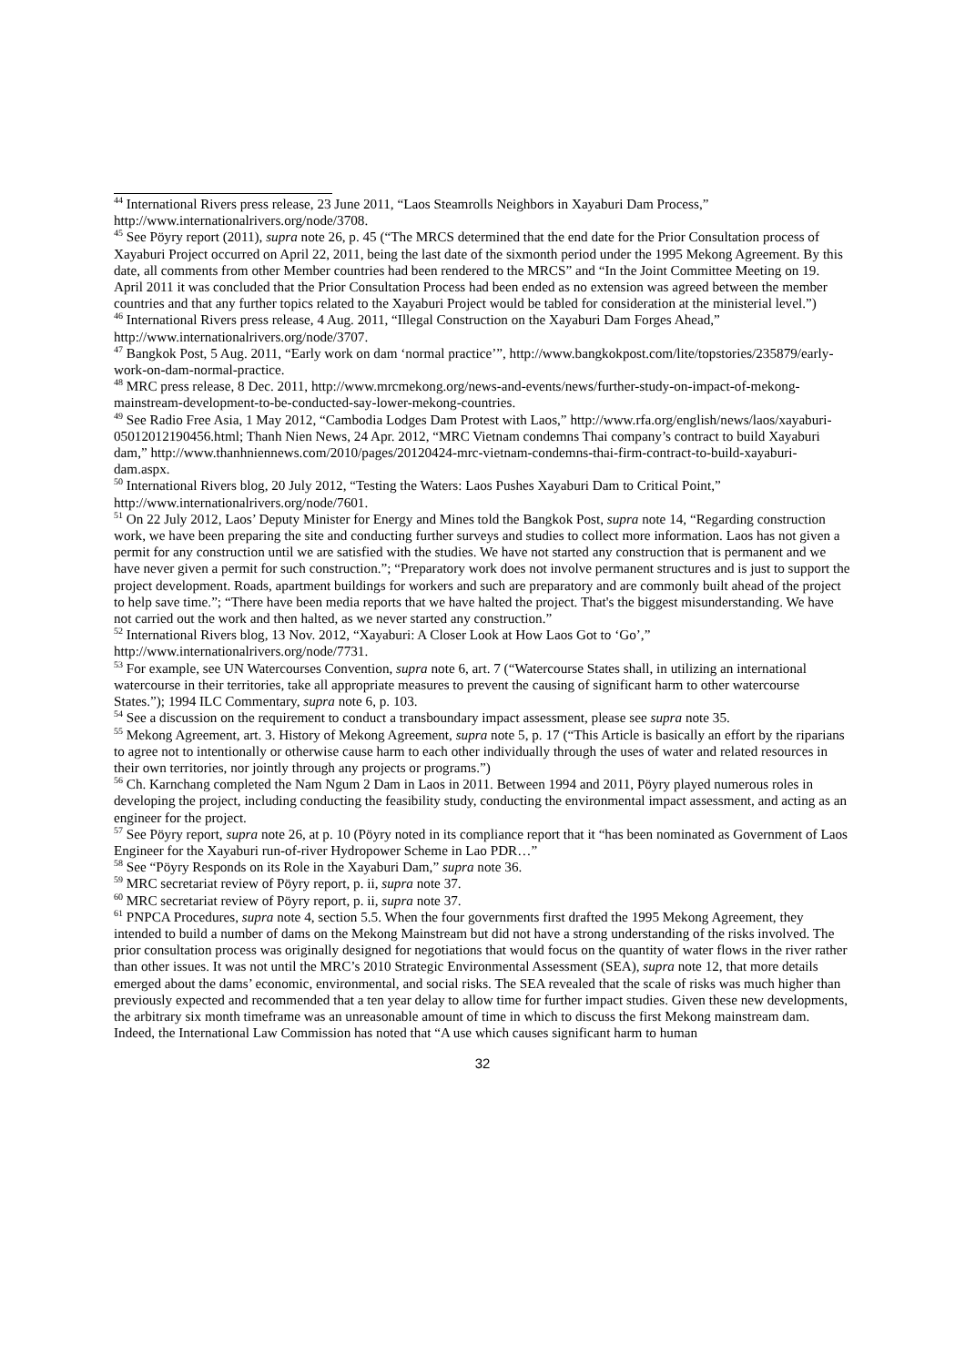<sup>44</sup> International Rivers press release, 23 June 2011, “Laos Steamrolls Neighbors in Xayaburi Dam Process,” http://www.internationalrivers.org/node/3708.
<sup>45</sup> See Pöyry report (2011), supra note 26, p. 45 (“The MRCS determined that the end date for the Prior Consultation process of Xayaburi Project occurred on April 22, 2011, being the last date of the sixmonth period under the 1995 Mekong Agreement. By this date, all comments from other Member countries had been rendered to the MRCS” and “In the Joint Committee Meeting on 19. April 2011 it was concluded that the Prior Consultation Process had been ended as no extension was agreed between the member countries and that any further topics related to the Xayaburi Project would be tabled for consideration at the ministerial level.”)
<sup>46</sup> International Rivers press release, 4 Aug. 2011, “Illegal Construction on the Xayaburi Dam Forges Ahead,” http://www.internationalrivers.org/node/3707.
<sup>47</sup> Bangkok Post, 5 Aug. 2011, “Early work on dam ‘normal practice’”, http://www.bangkokpost.com/lite/topstories/235879/early-work-on-dam-normal-practice.
<sup>48</sup> MRC press release, 8 Dec. 2011, http://www.mrcmekong.org/news-and-events/news/further-study-on-impact-of-mekong-mainstream-development-to-be-conducted-say-lower-mekong-countries.
<sup>49</sup> See Radio Free Asia, 1 May 2012, “Cambodia Lodges Dam Protest with Laos,” http://www.rfa.org/english/news/laos/xayaburi-05012012190456.html; Thanh Nien News, 24 Apr. 2012, “MRC Vietnam condemns Thai company’s contract to build Xayaburi dam,” http://www.thanhniennews.com/2010/pages/20120424-mrc-vietnam-condemns-thai-firm-contract-to-build-xayaburi-dam.aspx.
<sup>50</sup> International Rivers blog, 20 July 2012, “Testing the Waters: Laos Pushes Xayaburi Dam to Critical Point,” http://www.internationalrivers.org/node/7601.
<sup>51</sup> On 22 July 2012, Laos’ Deputy Minister for Energy and Mines told the Bangkok Post, supra note 14, “Regarding construction work, we have been preparing the site and conducting further surveys and studies to collect more information. Laos has not given a permit for any construction until we are satisfied with the studies. We have not started any construction that is permanent and we have never given a permit for such construction.”; “Preparatory work does not involve permanent structures and is just to support the project development. Roads, apartment buildings for workers and such are preparatory and are commonly built ahead of the project to help save time.”; “There have been media reports that we have halted the project. That's the biggest misunderstanding. We have not carried out the work and then halted, as we never started any construction.”
<sup>52</sup> International Rivers blog, 13 Nov. 2012, “Xayaburi: A Closer Look at How Laos Got to ‘Go’,” http://www.internationalrivers.org/node/7731.
<sup>53</sup> For example, see UN Watercourses Convention, supra note 6, art. 7 (“Watercourse States shall, in utilizing an international watercourse in their territories, take all appropriate measures to prevent the causing of significant harm to other watercourse States.”); 1994 ILC Commentary, supra note 6, p. 103.
<sup>54</sup> See a discussion on the requirement to conduct a transboundary impact assessment, please see supra note 35.
<sup>55</sup> Mekong Agreement, art. 3. History of Mekong Agreement, supra note 5, p. 17 (“This Article is basically an effort by the riparians to agree not to intentionally or otherwise cause harm to each other individually through the uses of water and related resources in their own territories, nor jointly through any projects or programs.”)
<sup>56</sup> Ch. Karnchang completed the Nam Ngum 2 Dam in Laos in 2011. Between 1994 and 2011, Pöyry played numerous roles in developing the project, including conducting the feasibility study, conducting the environmental impact assessment, and acting as an engineer for the project.
<sup>57</sup> See Pöyry report, supra note 26, at p. 10 (Pöyry noted in its compliance report that it “has been nominated as Government of Laos Engineer for the Xayaburi run-of-river Hydropower Scheme in Lao PDR…”
<sup>58</sup> See “Pöyry Responds on its Role in the Xayaburi Dam,” supra note 36.
<sup>59</sup> MRC secretariat review of Pöyry report, p. ii, supra note 37.
<sup>60</sup> MRC secretariat review of Pöyry report, p. ii, supra note 37.
<sup>61</sup> PNPCA Procedures, supra note 4, section 5.5. When the four governments first drafted the 1995 Mekong Agreement, they intended to build a number of dams on the Mekong Mainstream but did not have a strong understanding of the risks involved. The prior consultation process was originally designed for negotiations that would focus on the quantity of water flows in the river rather than other issues. It was not until the MRC’s 2010 Strategic Environmental Assessment (SEA), supra note 12, that more details emerged about the dams’ economic, environmental, and social risks. The SEA revealed that the scale of risks was much higher than previously expected and recommended that a ten year delay to allow time for further impact studies. Given these new developments, the arbitrary six month timeframe was an unreasonable amount of time in which to discuss the first Mekong mainstream dam. Indeed, the International Law Commission has noted that “A use which causes significant harm to human
32